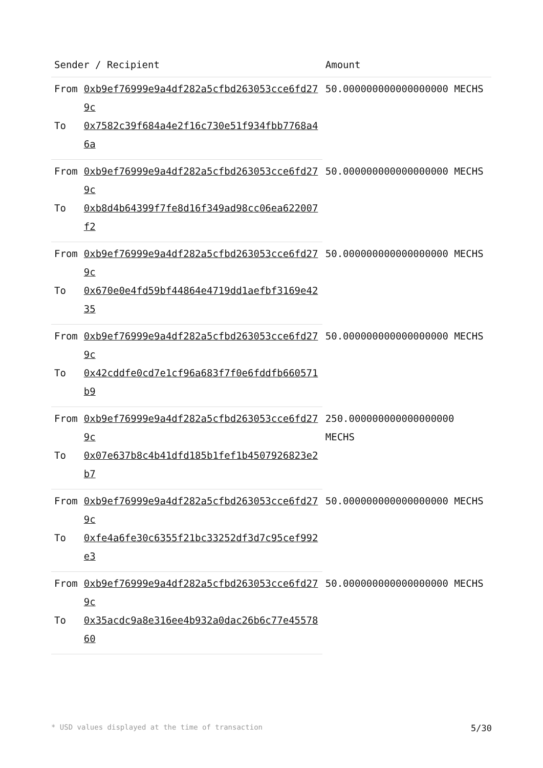| Sender / Recipient | | Amount |
| --- | --- | --- |
| From | 0xb9ef76999e9a4df282a5cfbd263053cce6fd279c | 50.000000000000000000 MECHS |
| To | 0x7582c39f684a4e2f16c730e51f934fbb7768a46a | |
| From | 0xb9ef76999e9a4df282a5cfbd263053cce6fd279c | 50.000000000000000000 MECHS |
| To | 0xb8d4b64399f7fe8d16f349ad98cc06ea622007f2 | |
| From | 0xb9ef76999e9a4df282a5cfbd263053cce6fd279c | 50.000000000000000000 MECHS |
| To | 0x670e0e4fd59bf44864e4719dd1aefbf3169e4235 | |
| From | 0xb9ef76999e9a4df282a5cfbd263053cce6fd279c | 50.000000000000000000 MECHS |
| To | 0x42cddfe0cd7e1cf96a683f7f0e6fddfb660571b9 | |
| From | 0xb9ef76999e9a4df282a5cfbd263053cce6fd279c | 250.000000000000000000 MECHS |
| To | 0x07e637b8c4b41dfd185b1fef1b4507926823e2b7 | |
| From | 0xb9ef76999e9a4df282a5cfbd263053cce6fd279c | 50.000000000000000000 MECHS |
| To | 0xfe4a6fe30c6355f21bc33252df3d7c95cef992e3 | |
| From | 0xb9ef76999e9a4df282a5cfbd263053cce6fd279c | 50.000000000000000000 MECHS |
| To | 0x35acdc9a8e316ee4b932a0dac26b6c77e4557860 | |
* USD values displayed at the time of transaction 5/30